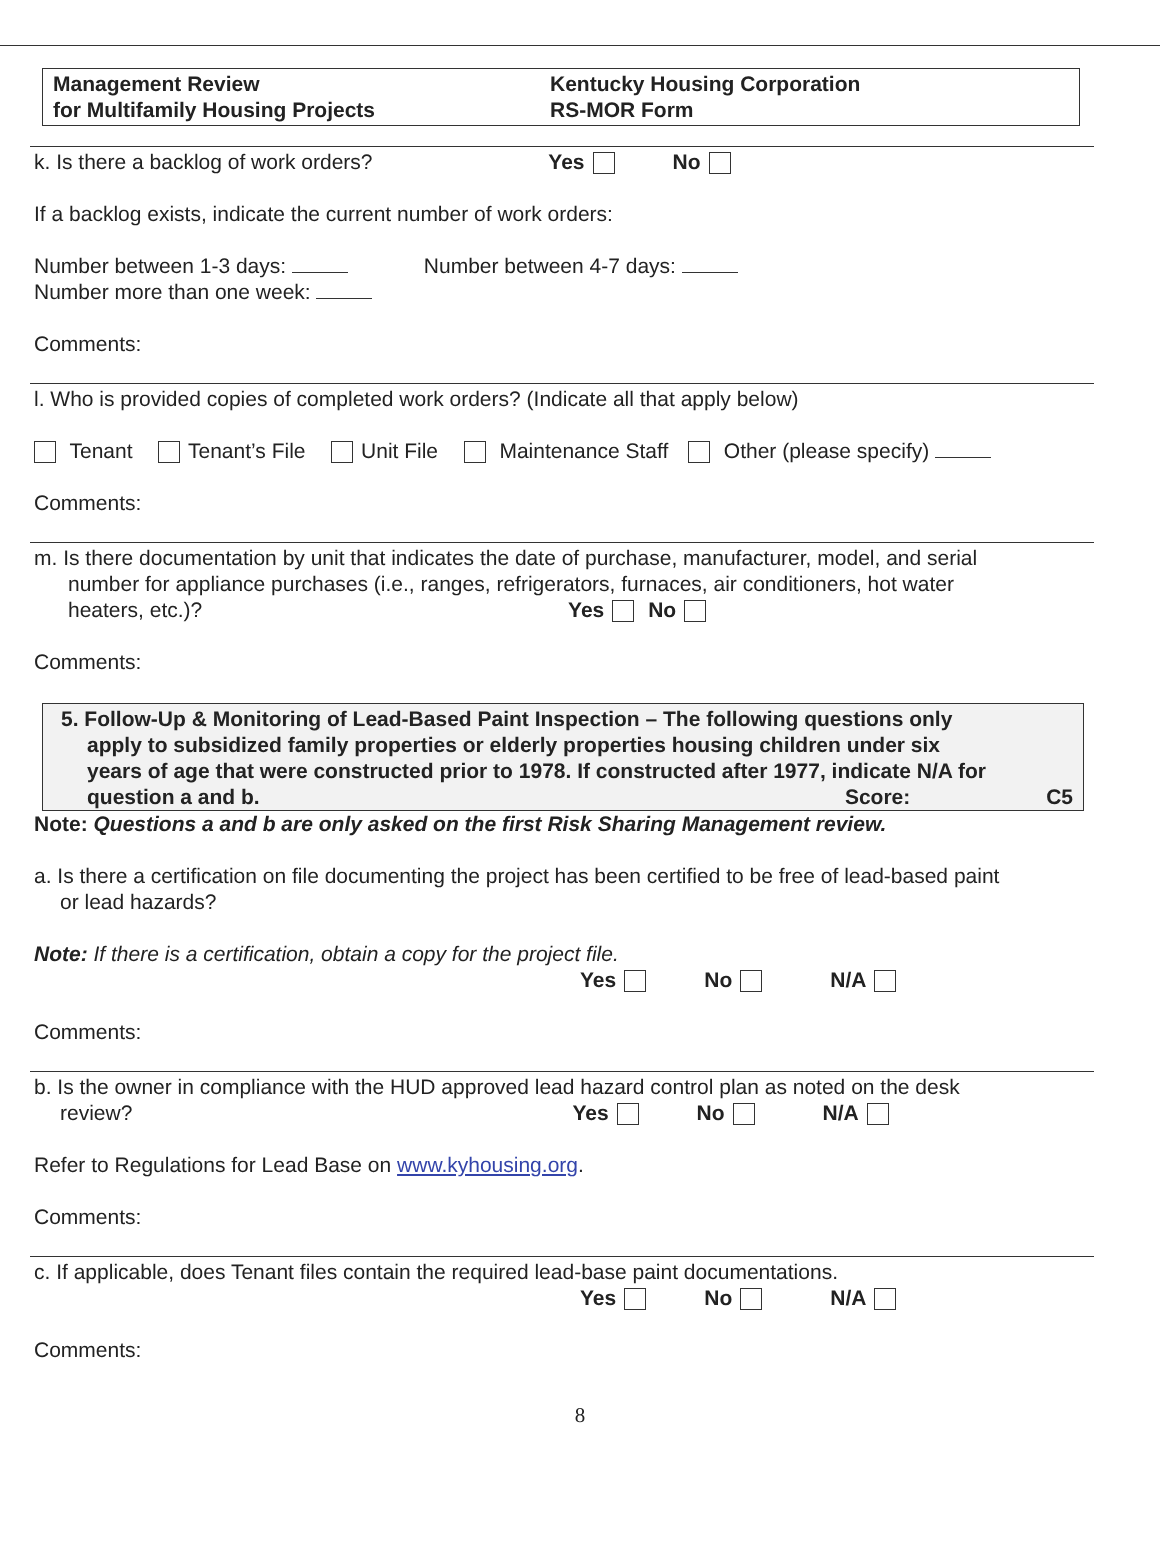Management Review
for Multifamily Housing Projects
Kentucky Housing Corporation
RS-MOR Form
k. Is there a backlog of work orders? Yes No
If a backlog exists, indicate the current number of work orders:
Number between 1-3 days: Number between 4-7 days:
Number more than one week:
Comments:
l. Who is provided copies of completed work orders? (Indicate all that apply below)
Tenant Tenant’s File Unit File Maintenance Staff Other (please specify)
Comments:
m. Is there documentation by unit that indicates the date of purchase, manufacturer, model, and serial
number for appliance purchases (i.e., ranges, refrigerators, furnaces, air conditioners, hot water
heaters, etc.)? Yes No
Comments:
5. Follow-Up & Monitoring of Lead-Based Paint Inspection – The following questions only
apply to subsidized family properties or elderly properties housing children under six
years of age that were constructed prior to 1978. If constructed after 1977, indicate N/A for
question a and b. Score: C5
Note: Questions a and b are only asked on the first Risk Sharing Management review.
a. Is there a certification on file documenting the project has been certified to be free of lead-based paint
or lead hazards?
Note: If there is a certification, obtain a copy for the project file.
Yes No N/A
Comments:
b. Is the owner in compliance with the HUD approved lead hazard control plan as noted on the desk
review? Yes No N/A
Refer to Regulations for Lead Base on www.kyhousing.org.
Comments:
c. If applicable, does Tenant files contain the required lead-base paint documentations.
Yes No N/A
Comments:
8